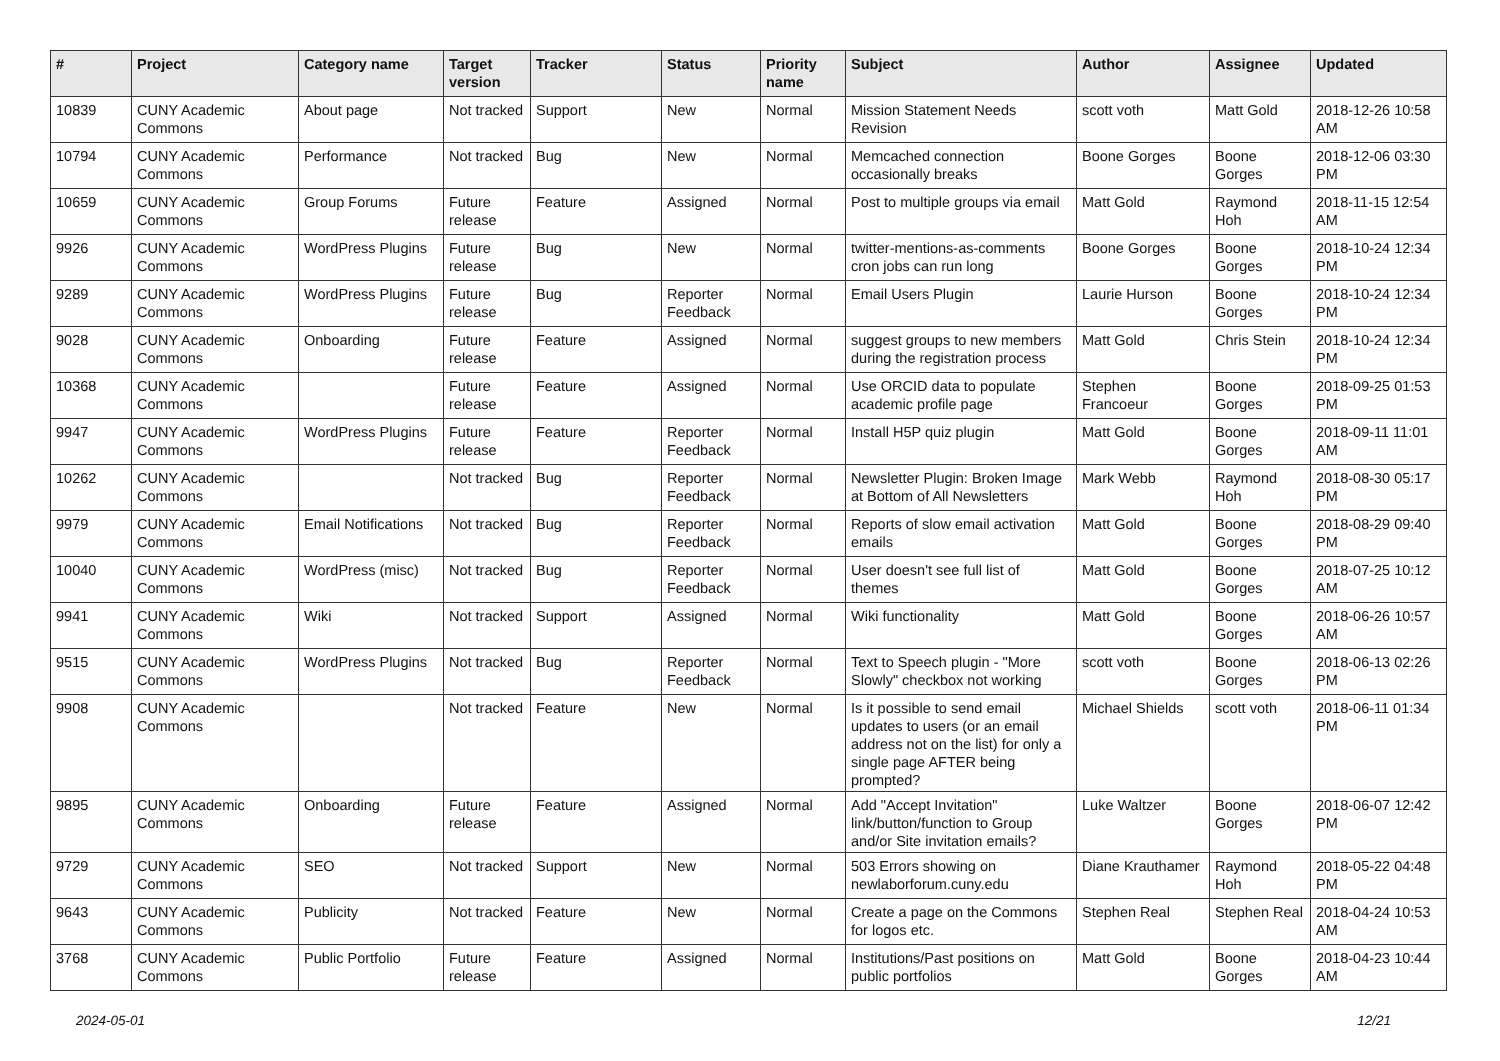| # | Project | Category name | Target version | Tracker | Status | Priority name | Subject | Author | Assignee | Updated |
| --- | --- | --- | --- | --- | --- | --- | --- | --- | --- | --- |
| 10839 | CUNY Academic Commons | About page | Not tracked | Support | New | Normal | Mission Statement Needs Revision | scott voth | Matt Gold | 2018-12-26 10:58 AM |
| 10794 | CUNY Academic Commons | Performance | Not tracked | Bug | New | Normal | Memcached connection occasionally breaks | Boone Gorges | Boone Gorges | 2018-12-06 03:30 PM |
| 10659 | CUNY Academic Commons | Group Forums | Future release | Feature | Assigned | Normal | Post to multiple groups via email | Matt Gold | Raymond Hoh | 2018-11-15 12:54 AM |
| 9926 | CUNY Academic Commons | WordPress Plugins | Future release | Bug | New | Normal | twitter-mentions-as-comments cron jobs can run long | Boone Gorges | Boone Gorges | 2018-10-24 12:34 PM |
| 9289 | CUNY Academic Commons | WordPress Plugins | Future release | Bug | Reporter Feedback | Normal | Email Users Plugin | Laurie Hurson | Boone Gorges | 2018-10-24 12:34 PM |
| 9028 | CUNY Academic Commons | Onboarding | Future release | Feature | Assigned | Normal | suggest groups to new members during the registration process | Matt Gold | Chris Stein | 2018-10-24 12:34 PM |
| 10368 | CUNY Academic Commons | | Future release | Feature | Assigned | Normal | Use ORCID data to populate academic profile page | Stephen Francoeur | Boone Gorges | 2018-09-25 01:53 PM |
| 9947 | CUNY Academic Commons | WordPress Plugins | Future release | Feature | Reporter Feedback | Normal | Install H5P quiz plugin | Matt Gold | Boone Gorges | 2018-09-11 11:01 AM |
| 10262 | CUNY Academic Commons | | Not tracked | Bug | Reporter Feedback | Normal | Newsletter Plugin: Broken Image at Bottom of All Newsletters | Mark Webb | Raymond Hoh | 2018-08-30 05:17 PM |
| 9979 | CUNY Academic Commons | Email Notifications | Not tracked | Bug | Reporter Feedback | Normal | Reports of slow email activation emails | Matt Gold | Boone Gorges | 2018-08-29 09:40 PM |
| 10040 | CUNY Academic Commons | WordPress (misc) | Not tracked | Bug | Reporter Feedback | Normal | User doesn't see full list of themes | Matt Gold | Boone Gorges | 2018-07-25 10:12 AM |
| 9941 | CUNY Academic Commons | Wiki | Not tracked | Support | Assigned | Normal | Wiki functionality | Matt Gold | Boone Gorges | 2018-06-26 10:57 AM |
| 9515 | CUNY Academic Commons | WordPress Plugins | Not tracked | Bug | Reporter Feedback | Normal | Text to Speech plugin - "More Slowly" checkbox not working | scott voth | Boone Gorges | 2018-06-13 02:26 PM |
| 9908 | CUNY Academic Commons | | Not tracked | Feature | New | Normal | Is it possible to send email updates to users (or an email address not on the list) for only a single page AFTER being prompted? | Michael Shields | scott voth | 2018-06-11 01:34 PM |
| 9895 | CUNY Academic Commons | Onboarding | Future release | Feature | Assigned | Normal | Add "Accept Invitation" link/button/function to Group and/or Site invitation emails? | Luke Waltzer | Boone Gorges | 2018-06-07 12:42 PM |
| 9729 | CUNY Academic Commons | SEO | Not tracked | Support | New | Normal | 503 Errors showing on newlaborforum.cuny.edu | Diane Krauthamer | Raymond Hoh | 2018-05-22 04:48 PM |
| 9643 | CUNY Academic Commons | Publicity | Not tracked | Feature | New | Normal | Create a page on the Commons for logos etc. | Stephen Real | Stephen Real | 2018-04-24 10:53 AM |
| 3768 | CUNY Academic Commons | Public Portfolio | Future release | Feature | Assigned | Normal | Institutions/Past positions on public portfolios | Matt Gold | Boone Gorges | 2018-04-23 10:44 AM |
2024-05-01 12/21